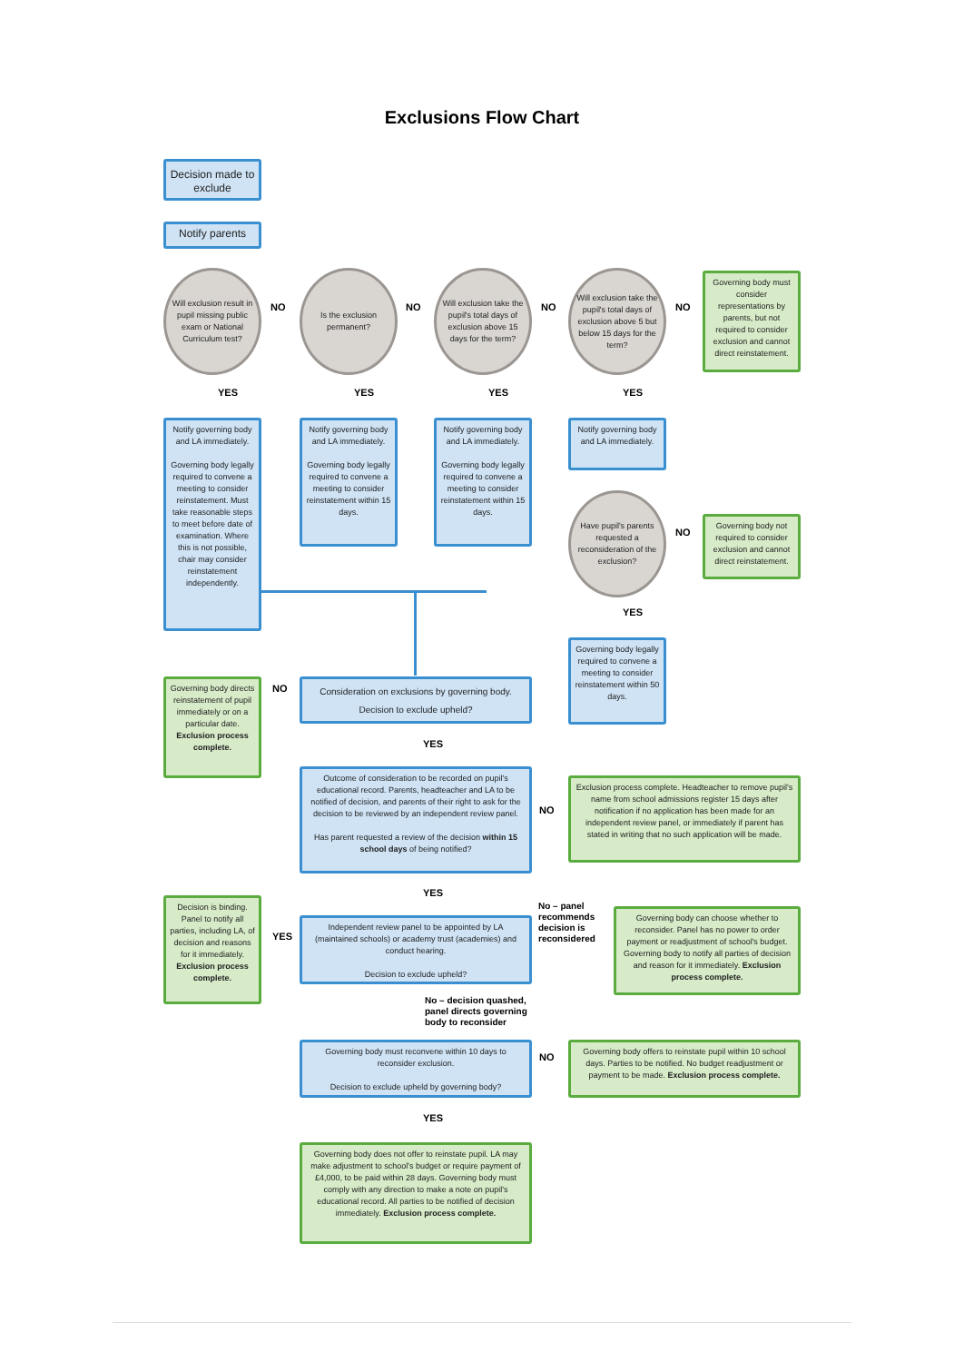Exclusions Flow Chart
Decision made to exclude
Notify parents
Will exclusion result in pupil missing public exam or National Curriculum test?
NO
Is the exclusion permanent?
NO
Will exclusion take the pupil's total days of exclusion above 15 days for the term?
NO
Will exclusion take the pupil's total days of exclusion above 5 but below 15 days for the term?
NO
Governing body must consider representations by parents, but not required to consider exclusion and cannot direct reinstatement.
YES YES YES YES
Notify governing body and LA immediately.
Governing body legally required to convene a meeting to consider reinstatement. Must take reasonable steps to meet before date of examination. Where this is not possible, chair may consider reinstatement independently.
Notify governing body and LA immediately.
Governing body legally required to convene a meeting to consider reinstatement within 15 days.
Notify governing body and LA immediately.
Governing body legally required to convene a meeting to consider reinstatement within 15 days.
Notify governing body and LA immediately.
Have pupil's parents requested a reconsideration of the exclusion?
NO
Governing body not required to consider exclusion and cannot direct reinstatement.
YES
Governing body legally required to convene a meeting to consider reinstatement within 50 days.
Governing body directs reinstatement of pupil immediately or on a particular date. Exclusion process complete.
NO
Consideration on exclusions by governing body.
Decision to exclude upheld?
YES
Outcome of consideration to be recorded on pupil's educational record. Parents, headteacher and LA to be notified of decision, and parents of their right to ask for the decision to be reviewed by an independent review panel.
Has parent requested a review of the decision within 15 school days of being notified?
NO
Exclusion process complete. Headteacher to remove pupil's name from school admissions register 15 days after notification if no application has been made for an independent review panel, or immediately if parent has stated in writing that no such application will be made.
YES
Decision is binding. Panel to notify all parties, including LA, of decision and reasons for it immediately. Exclusion process complete.
YES
Independent review panel to be appointed by LA (maintained schools) or academy trust (academies) and conduct hearing.
Decision to exclude upheld?
No – panel
recommends
decision is
reconsidered
Governing body can choose whether to reconsider. Panel has no power to order payment or readjustment of school's budget. Governing body to notify all parties of decision and reason for it immediately. Exclusion process complete.
No – decision quashed,
panel directs governing
body to reconsider
Governing body must reconvene within 10 days to reconsider exclusion.
Decision to exclude upheld by governing body?
NO
Governing body offers to reinstate pupil within 10 school days. Parties to be notified. No budget readjustment or payment to be made. Exclusion process complete.
YES
Governing body does not offer to reinstate pupil. LA may make adjustment to school's budget or require payment of £4,000, to be paid within 28 days. Governing body must comply with any direction to make a note on pupil's educational record. All parties to be notified of decision immediately. Exclusion process complete.